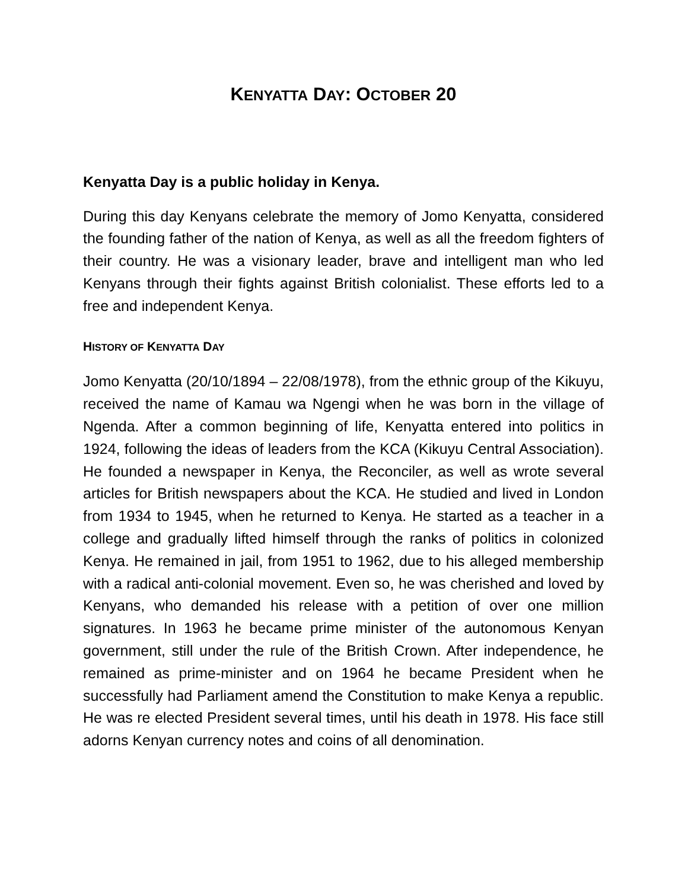KENYATTA DAY: OCTOBER 20
Kenyatta Day is a public holiday in Kenya.
During this day Kenyans celebrate the memory of Jomo Kenyatta, considered the founding father of the nation of Kenya, as well as all the freedom fighters of their country. He was a visionary leader, brave and intelligent man who led Kenyans through their fights against British colonialist. These efforts led to a free and independent Kenya.
HISTORY OF KENYATTA DAY
Jomo Kenyatta (20/10/1894 – 22/08/1978), from the ethnic group of the Kikuyu, received the name of Kamau wa Ngengi when he was born in the village of Ngenda. After a common beginning of life, Kenyatta entered into politics in 1924, following the ideas of leaders from the KCA (Kikuyu Central Association). He founded a newspaper in Kenya, the Reconciler, as well as wrote several articles for British newspapers about the KCA. He studied and lived in London from 1934 to 1945, when he returned to Kenya. He started as a teacher in a college and gradually lifted himself through the ranks of politics in colonized Kenya. He remained in jail, from 1951 to 1962, due to his alleged membership with a radical anti-colonial movement. Even so, he was cherished and loved by Kenyans, who demanded his release with a petition of over one million signatures. In 1963 he became prime minister of the autonomous Kenyan government, still under the rule of the British Crown. After independence, he remained as prime-minister and on 1964 he became President when he successfully had Parliament amend the Constitution to make Kenya a republic. He was re elected President several times, until his death in 1978. His face still adorns Kenyan currency notes and coins of all denomination.